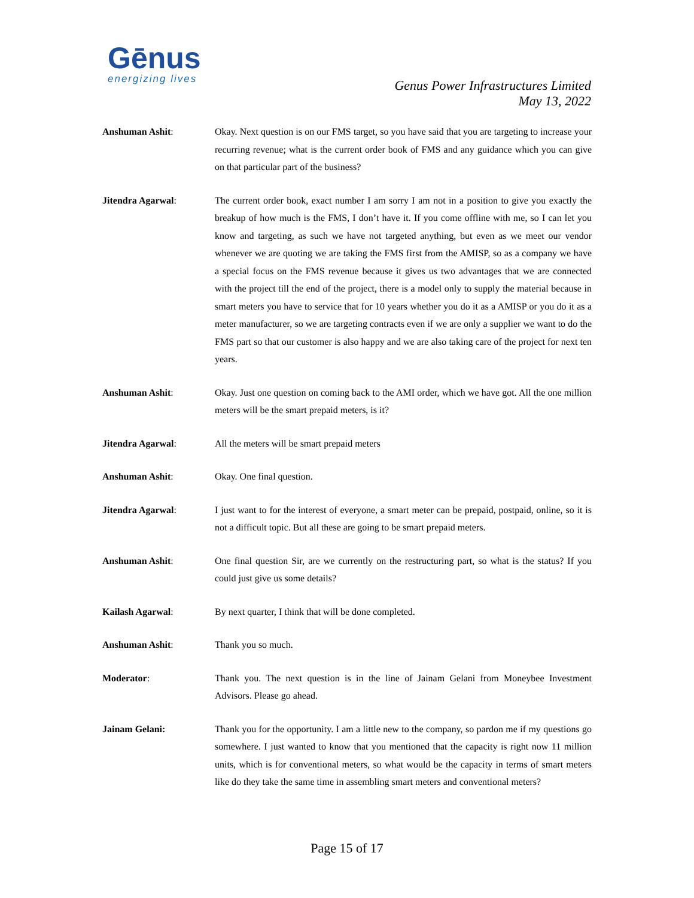Gēnus
energizing lives
Genus Power Infrastructures Limited
May 13, 2022
Anshuman Ashit: Okay. Next question is on our FMS target, so you have said that you are targeting to increase your recurring revenue; what is the current order book of FMS and any guidance which you can give on that particular part of the business?
Jitendra Agarwal: The current order book, exact number I am sorry I am not in a position to give you exactly the breakup of how much is the FMS, I don’t have it. If you come offline with me, so I can let you know and targeting, as such we have not targeted anything, but even as we meet our vendor whenever we are quoting we are taking the FMS first from the AMISP, so as a company we have a special focus on the FMS revenue because it gives us two advantages that we are connected with the project till the end of the project, there is a model only to supply the material because in smart meters you have to service that for 10 years whether you do it as a AMISP or you do it as a meter manufacturer, so we are targeting contracts even if we are only a supplier we want to do the FMS part so that our customer is also happy and we are also taking care of the project for next ten years.
Anshuman Ashit: Okay. Just one question on coming back to the AMI order, which we have got. All the one million meters will be the smart prepaid meters, is it?
Jitendra Agarwal: All the meters will be smart prepaid meters
Anshuman Ashit: Okay. One final question.
Jitendra Agarwal: I just want to for the interest of everyone, a smart meter can be prepaid, postpaid, online, so it is not a difficult topic. But all these are going to be smart prepaid meters.
Anshuman Ashit: One final question Sir, are we currently on the restructuring part, so what is the status? If you could just give us some details?
Kailash Agarwal: By next quarter, I think that will be done completed.
Anshuman Ashit: Thank you so much.
Moderator: Thank you. The next question is in the line of Jainam Gelani from Moneybee Investment Advisors. Please go ahead.
Jainam Gelani: Thank you for the opportunity. I am a little new to the company, so pardon me if my questions go somewhere. I just wanted to know that you mentioned that the capacity is right now 11 million units, which is for conventional meters, so what would be the capacity in terms of smart meters like do they take the same time in assembling smart meters and conventional meters?
Page 15 of 17